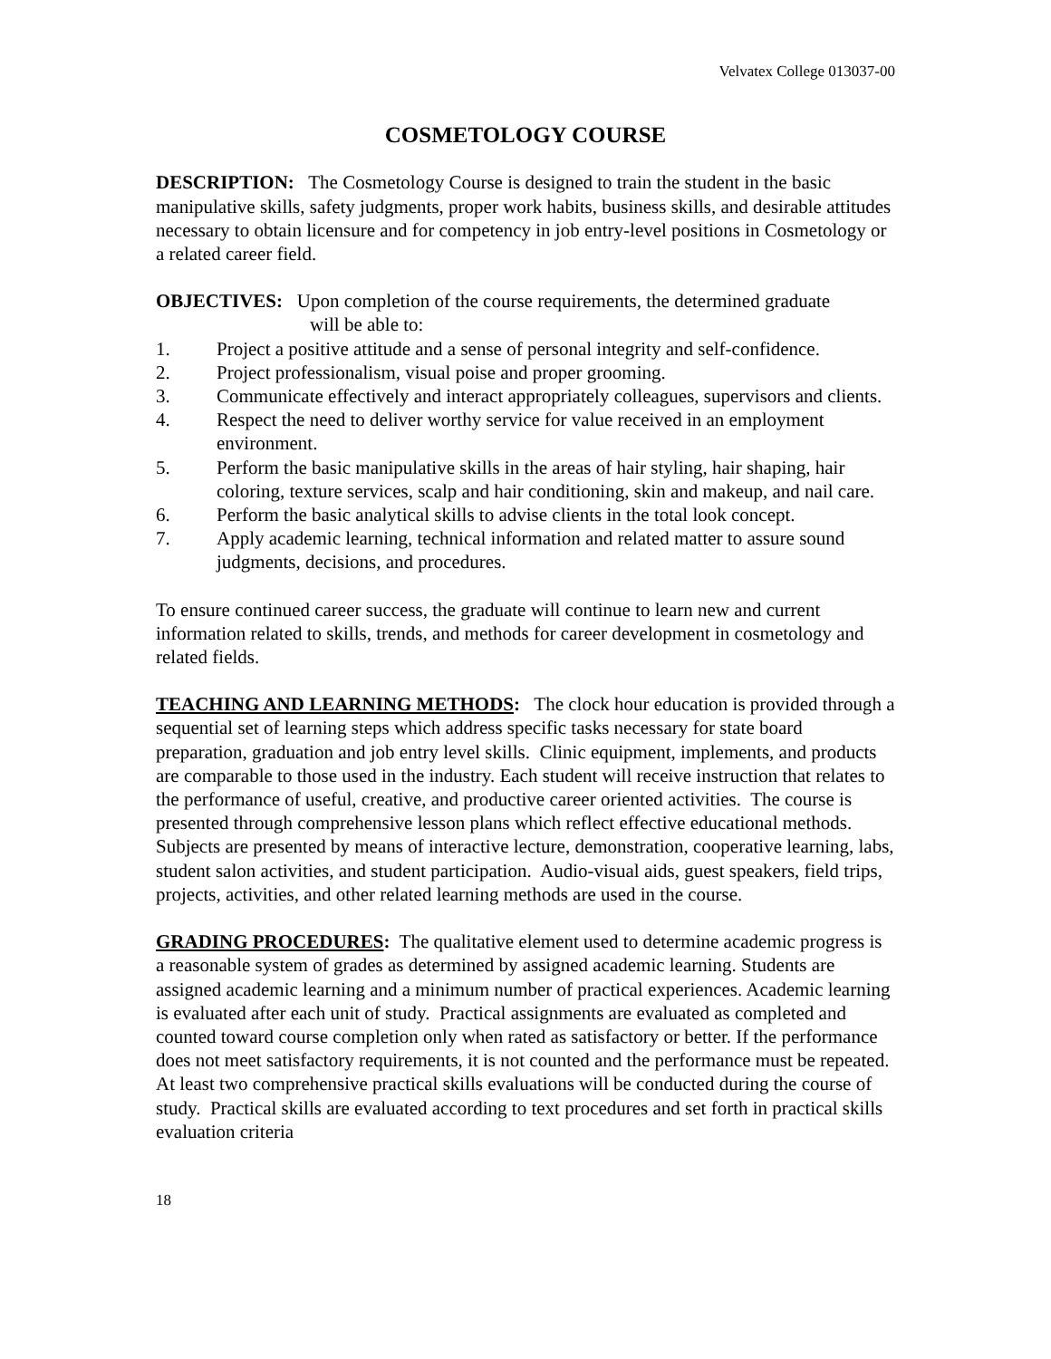Velvatex College 013037-00
COSMETOLOGY COURSE
DESCRIPTION: The Cosmetology Course is designed to train the student in the basic manipulative skills, safety judgments, proper work habits, business skills, and desirable attitudes necessary to obtain licensure and for competency in job entry-level positions in Cosmetology or a related career field.
OBJECTIVES: Upon completion of the course requirements, the determined graduate
will be able to:
1. Project a positive attitude and a sense of personal integrity and self-confidence.
2. Project professionalism, visual poise and proper grooming.
3. Communicate effectively and interact appropriately colleagues, supervisors and clients.
4. Respect the need to deliver worthy service for value received in an employment environment.
5. Perform the basic manipulative skills in the areas of hair styling, hair shaping, hair coloring, texture services, scalp and hair conditioning, skin and makeup, and nail care.
6. Perform the basic analytical skills to advise clients in the total look concept.
7. Apply academic learning, technical information and related matter to assure sound judgments, decisions, and procedures.
To ensure continued career success, the graduate will continue to learn new and current information related to skills, trends, and methods for career development in cosmetology and related fields.
TEACHING AND LEARNING METHODS: The clock hour education is provided through a sequential set of learning steps which address specific tasks necessary for state board preparation, graduation and job entry level skills. Clinic equipment, implements, and products are comparable to those used in the industry. Each student will receive instruction that relates to the performance of useful, creative, and productive career oriented activities. The course is presented through comprehensive lesson plans which reflect effective educational methods. Subjects are presented by means of interactive lecture, demonstration, cooperative learning, labs, student salon activities, and student participation. Audio-visual aids, guest speakers, field trips, projects, activities, and other related learning methods are used in the course.
GRADING PROCEDURES: The qualitative element used to determine academic progress is a reasonable system of grades as determined by assigned academic learning. Students are assigned academic learning and a minimum number of practical experiences. Academic learning is evaluated after each unit of study. Practical assignments are evaluated as completed and counted toward course completion only when rated as satisfactory or better. If the performance does not meet satisfactory requirements, it is not counted and the performance must be repeated. At least two comprehensive practical skills evaluations will be conducted during the course of study. Practical skills are evaluated according to text procedures and set forth in practical skills evaluation criteria
18